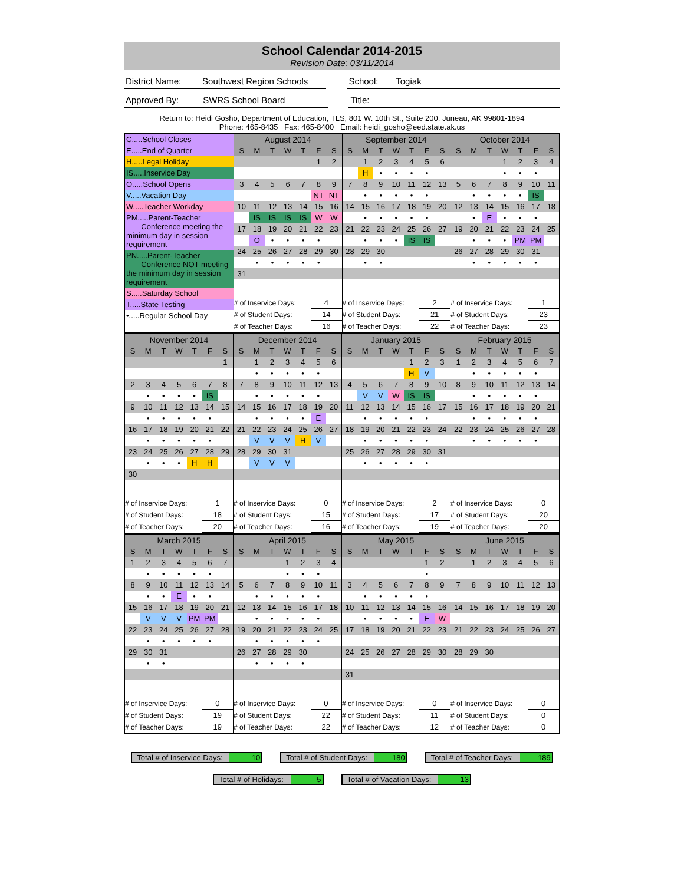School Calendar 2014-2015
Revision Date: 03/11/2014
District Name: Southwest Region Schools
School: Togiak
Approved By: SWRS School Board Title:
Return to: Heidi Gosho, Department of Education, TLS, 801 W. 10th St., Suite 200, Juneau, AK 99801-1894
Phone: 465-8435 Fax: 465-8400 Email: heidi_gosho@eed.state.ak.us
C.....School Closes
E.....End of Quarter
H.....Legal Holiday
IS.....Inservice Day
O.....School Opens
V.....Vacation Day
W.....Teacher Workday
PM.....Parent-Teacher
Conference meeting the minimum day in session requirement
PN.....Parent-Teacher
Conference NOT meeting the minimum day in session requirement
S.....Saturday School
T.....State Testing
•.....Regular School Day
| August 2014 | | | | | | |
| S | M | T | W | T | F | S |
| | | | | | 1 | 2 |
| 3 | 4 | 5 | 6 | 7 | 8 | 9 |
| | | | | | NT | NT |
| 10 | 11 | 12 | 13 | 14 | 15 | 16 |
| | IS | IS | IS | IS | W | W |
| 17 | 18 | 19 | 20 | 21 | 22 | 23 |
| | O | • | • | • | • | |
| 24 | 25 | 26 | 27 | 28 | 29 | 30 |
| | • | • | • | • | • | |
| 31 | | | | | | |
| # of Inservice Days: | | | | | 4 | |
| # of Student Days: | | | | | 14 | |
| # of Teacher Days: | | | | | 16 | |
| September 2014 | | | | | | |
| S | M | T | W | T | F | S |
| | 1 | 2 | 3 | 4 | 5 | 6 |
| | H | • | • | • | • | |
| 7 | 8 | 9 | 10 | 11 | 12 | 13 |
| | • | • | • | • | • | |
| 14 | 15 | 16 | 17 | 18 | 19 | 20 |
| | • | • | • | • | • | |
| 21 | 22 | 23 | 24 | 25 | 26 | 27 |
| | • | • | • | IS | IS | |
| 28 | 29 | 30 | | | | |
| | • | • | | | | |
| # of Inservice Days: | | | | | 2 | |
| # of Student Days: | | | | | 21 | |
| # of Teacher Days: | | | | | 22 | |
| October 2014 | | | | | | |
| S | M | T | W | T | F | S |
| | | | 1 | 2 | 3 | 4 |
| | | | • | • | • | |
| 5 | 6 | 7 | 8 | 9 | 10 | 11 |
| | • | • | • | • | IS | |
| 12 | 13 | 14 | 15 | 16 | 17 | 18 |
| | • | E | • | • | • | |
| 19 | 20 | 21 | 22 | 23 | 24 | 25 |
| | • | • | • | PM | PM | |
| 26 | 27 | 28 | 29 | 30 | 31 | |
| | • | • | • | • | • | |
| # of Inservice Days: | | | | | 1 | |
| # of Student Days: | | | | | 23 | |
| # of Teacher Days: | | | | | 23 | |
| November 2014 | | | | | | |
| S | M | T | W | T | F | S |
| | | | | | | 1 |
| 2 | 3 | 4 | 5 | 6 | 7 | 8 |
| | • | • | • | • | IS | |
| 9 | 10 | 11 | 12 | 13 | 14 | 15 |
| | • | • | • | • | • | |
| 16 | 17 | 18 | 19 | 20 | 21 | 22 |
| | • | • | • | • | • | |
| 23 | 24 | 25 | 26 | 27 | 28 | 29 |
| | • | • | • | H | H | |
| 30 | | | | | | |
| # of Inservice Days: | | | | | 1 | |
| # of Student Days: | | | | | 18 | |
| # of Teacher Days: | | | | | 20 | |
| December 2014 | | | | | | |
| S | M | T | W | T | F | S |
| | 1 | 2 | 3 | 4 | 5 | 6 |
| | • | • | • | • | • | |
| 7 | 8 | 9 | 10 | 11 | 12 | 13 |
| | • | • | • | • | • | |
| 14 | 15 | 16 | 17 | 18 | 19 | 20 |
| | • | • | • | • | E | |
| 21 | 22 | 23 | 24 | 25 | 26 | 27 |
| | V | V | V | H | V | |
| 28 | 29 | 30 | 31 | | | |
| | V | V | V | | | |
| # of Inservice Days: | | | | | 0 | |
| # of Student Days: | | | | | 15 | |
| # of Teacher Days: | | | | | 16 | |
| January 2015 | | | | | | |
| S | M | T | W | T | F | S |
| | | | | 1 | 2 | 3 |
| | | | | H | V | |
| 4 | 5 | 6 | 7 | 8 | 9 | 10 |
| | V | V | W | IS | IS | |
| 11 | 12 | 13 | 14 | 15 | 16 | 17 |
| | • | • | • | • | • | |
| 18 | 19 | 20 | 21 | 22 | 23 | 24 |
| | • | • | • | • | • | |
| 25 | 26 | 27 | 28 | 29 | 30 | 31 |
| | • | • | • | • | • | |
| # of Inservice Days: | | | | | 2 | |
| # of Student Days: | | | | | 17 | |
| # of Teacher Days: | | | | | 19 | |
| February 2015 | | | | | | |
| S | M | T | W | T | F | S |
| 1 | 2 | 3 | 4 | 5 | 6 | 7 |
| | • | • | • | • | • | |
| 8 | 9 | 10 | 11 | 12 | 13 | 14 |
| | • | • | • | • | • | |
| 15 | 16 | 17 | 18 | 19 | 20 | 21 |
| | • | • | • | • | • | |
| 22 | 23 | 24 | 25 | 26 | 27 | 28 |
| | • | • | • | • | • | |
| # of Inservice Days: | | | | | 0 | |
| # of Student Days: | | | | | 20 | |
| # of Teacher Days: | | | | | 20 | |
| March 2015 | | | | | | |
| S | M | T | W | T | F | S |
| 1 | 2 | 3 | 4 | 5 | 6 | 7 |
| | • | • | • | • | • | |
| 8 | 9 | 10 | 11 | 12 | 13 | 14 |
| | • | • | E | • | • | |
| 15 | 16 | 17 | 18 | 19 | 20 | 21 |
| | V | V | V | PM | PM | |
| 22 | 23 | 24 | 25 | 26 | 27 | 28 |
| | • | • | • | • | • | |
| 29 | 30 | 31 | | | | |
| | • | • | | | | |
| # of Inservice Days: | | | | | 0 | |
| # of Student Days: | | | | | 19 | |
| # of Teacher Days: | | | | | 19 | |
| April 2015 | | | | | | |
| S | M | T | W | T | F | S |
| | | | 1 | 2 | 3 | 4 |
| | | | • | • | • | |
| 5 | 6 | 7 | 8 | 9 | 10 | 11 |
| | • | • | • | • | • | |
| 12 | 13 | 14 | 15 | 16 | 17 | 18 |
| | • | • | • | • | • | |
| 19 | 20 | 21 | 22 | 23 | 24 | 25 |
| | • | • | • | • | • | |
| 26 | 27 | 28 | 29 | 30 | | |
| | • | • | • | • | | |
| # of Inservice Days: | | | | | 0 | |
| # of Student Days: | | | | | 22 | |
| # of Teacher Days: | | | | | 22 | |
| May 2015 | | | | | | |
| S | M | T | W | T | F | S |
| | | | | | 1 | 2 |
| | | | | | • | |
| 3 | 4 | 5 | 6 | 7 | 8 | 9 |
| | • | • | • | • | • | |
| 10 | 11 | 12 | 13 | 14 | 15 | 16 |
| | • | • | • | • | E | W |
| 17 | 18 | 19 | 20 | 21 | 22 | 23 |
| 24 | 25 | 26 | 27 | 28 | 29 | 30 |
| 31 | | | | | | |
| # of Inservice Days: | | | | | 0 | |
| # of Student Days: | | | | | 11 | |
| # of Teacher Days: | | | | | 12 | |
| June 2015 | | | | | | |
| S | M | T | W | T | F | S |
| | 1 | 2 | 3 | 4 | 5 | 6 |
| 7 | 8 | 9 | 10 | 11 | 12 | 13 |
| 14 | 15 | 16 | 17 | 18 | 19 | 20 |
| 21 | 22 | 23 | 24 | 25 | 26 | 27 |
| 28 | 29 | 30 | | | | |
| # of Inservice Days: | | | | | 0 | |
| # of Student Days: | | | | | 0 | |
| # of Teacher Days: | | | | | 0 | |
Total # of Inservice Days: 10 Total # of Student Days: 180 Total # of Teacher Days: 189
Total # of Holidays: 5 Total # of Vacation Days: 13